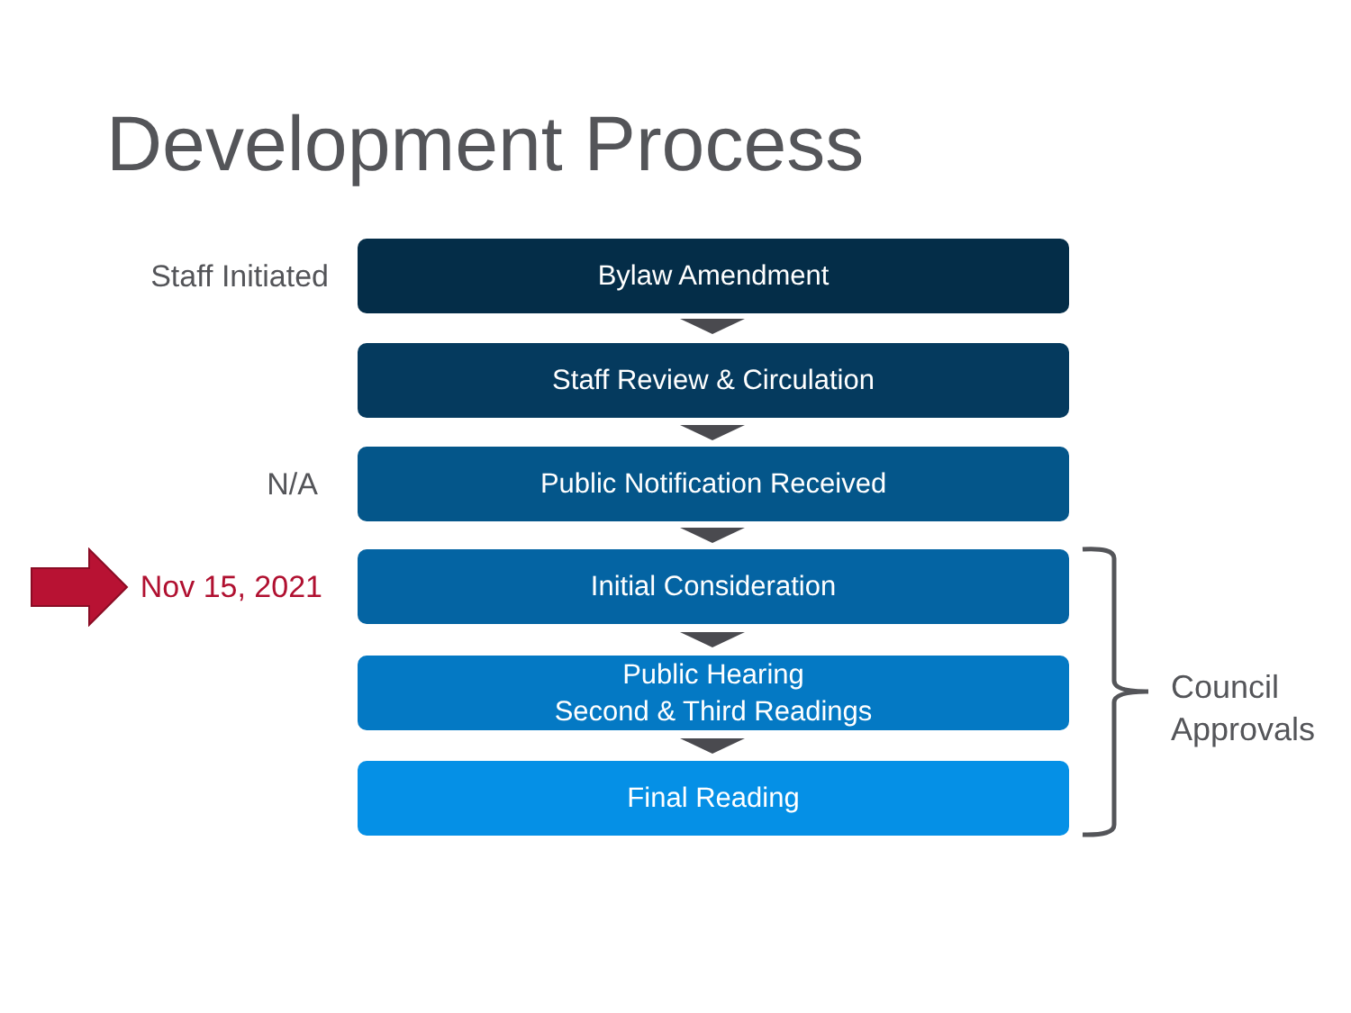Development Process
Staff Initiated
Bylaw Amendment
Staff Review & Circulation
N/A
Public Notification Received
Nov 15, 2021
Initial Consideration
Public Hearing
Second & Third Readings
Final Reading
Council
Approvals